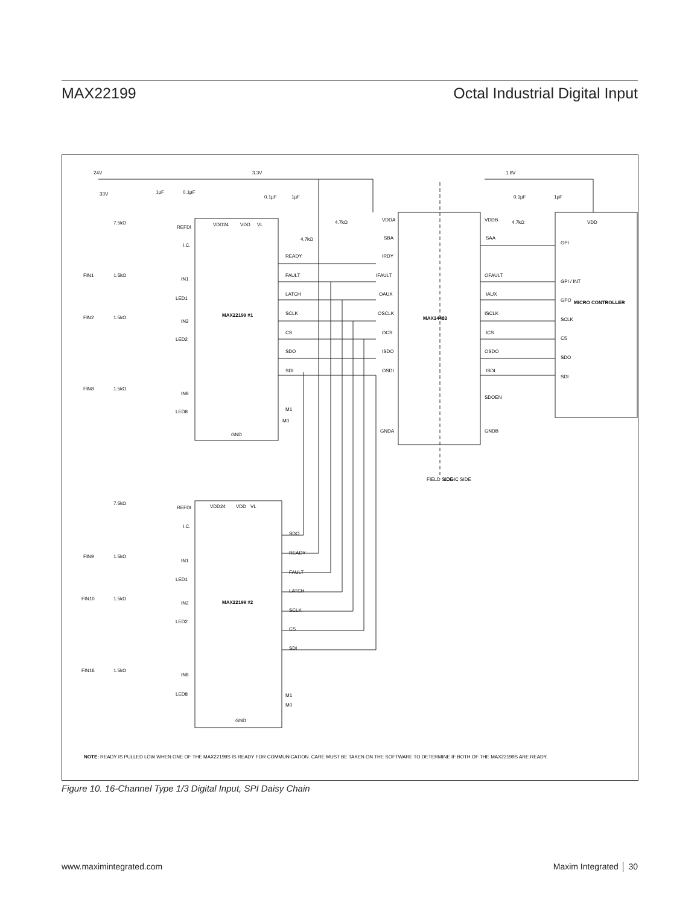MAX22199 Octal Industrial Digital Input
24V
3.3V
1.8V
VDD24
VDD
VL
REFDI
I.C.
FIN1
IN1
LED1
FIN2
IN2
LED2
FIN8
IN8
LED8
MAX22199 #1
GND
READY
FAULT
LATCH
SCLK
CS
SDO
SDI
M1
M0
VDDA
SBA
IRDY
IFAULT
OAUX
OSCLK
OCS
ISDO
OSDI
GNDA
MAX14483
VDDB
SAA
OFAULT
IAUX
ISCLK
ICS
OSDO
ISDI
SDOEN
GNDB
VDD
GPI
GPI / INT
GPO
SCLK
CS
SDO
SDI
MICRO CONTROLLER
FIELD SIDE
LOGIC SIDE
VDD24
VDD
VL
REFDI
I.C.
FIN9
IN1
LED1
FIN10
IN2
LED2
FIN16
IN8
LED8
MAX22199 #2
GND
SDO
READY
FAULT
LATCH
SCLK
CS
SDI
M1
M0
7.5kΩ
7.5kΩ
1.5kΩ
1.5kΩ
1.5kΩ
1.5kΩ
1.5kΩ
1.5kΩ
4.7kΩ
4.7kΩ
4.7kΩ
1µF
0.1µF
0.1µF
1µF
0.1µF
1µF
33V
NOTE: READY IS PULLED LOW WHEN ONE OF THE MAX22199S IS READY FOR COMMUNICATION. CARE MUST BE TAKEN ON THE SOFTWARE TO DETERMINE IF BOTH OF THE MAX22199S ARE READY.
Figure 10. 16-Channel Type 1/3 Digital Input, SPI Daisy Chain
www.maximintegrated.com Maxim Integrated │ 30